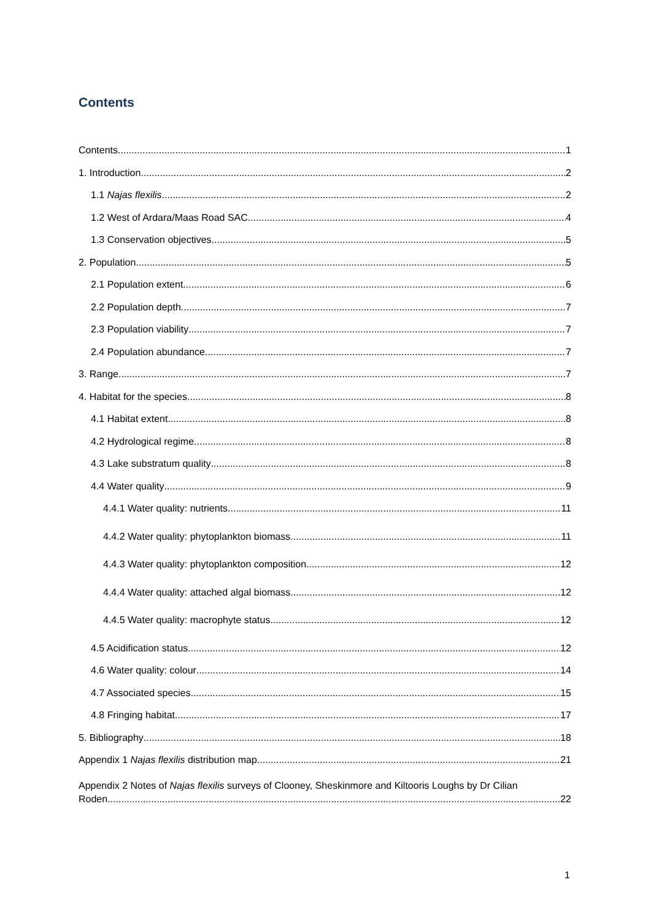Contents
Contents 1
1. Introduction 2
1.1 Najas flexilis 2
1.2 West of Ardara/Maas Road SAC 4
1.3 Conservation objectives 5
2. Population 5
2.1 Population extent 6
2.2 Population depth 7
2.3 Population viability 7
2.4 Population abundance 7
3. Range 7
4. Habitat for the species 8
4.1 Habitat extent 8
4.2 Hydrological regime 8
4.3 Lake substratum quality 8
4.4 Water quality 9
4.4.1 Water quality: nutrients 11
4.4.2 Water quality: phytoplankton biomass 11
4.4.3 Water quality: phytoplankton composition 12
4.4.4 Water quality: attached algal biomass 12
4.4.5 Water quality: macrophyte status 12
4.5 Acidification status 12
4.6 Water quality: colour 14
4.7 Associated species 15
4.8 Fringing habitat 17
5. Bibliography 18
Appendix 1 Najas flexilis distribution map 21
Appendix 2 Notes of Najas flexilis surveys of Clooney, Sheskinmore and Kiltooris Loughs by Dr Cilian
Roden 22
1